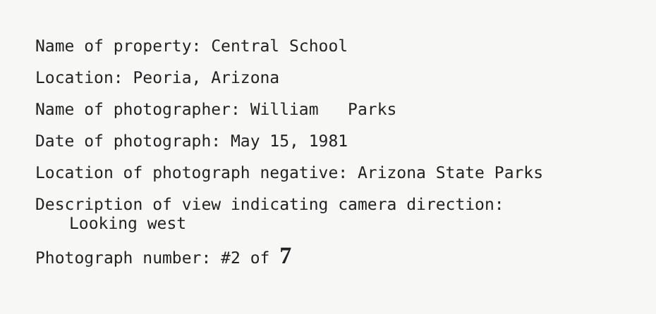Name of property: Central School
Location: Peoria, Arizona
Name of photographer: William Parks
Date of photograph: May 15, 1981
Location of photograph negative: Arizona State Parks
Description of view indicating camera direction:
Looking west
Photograph number: #2 of 7